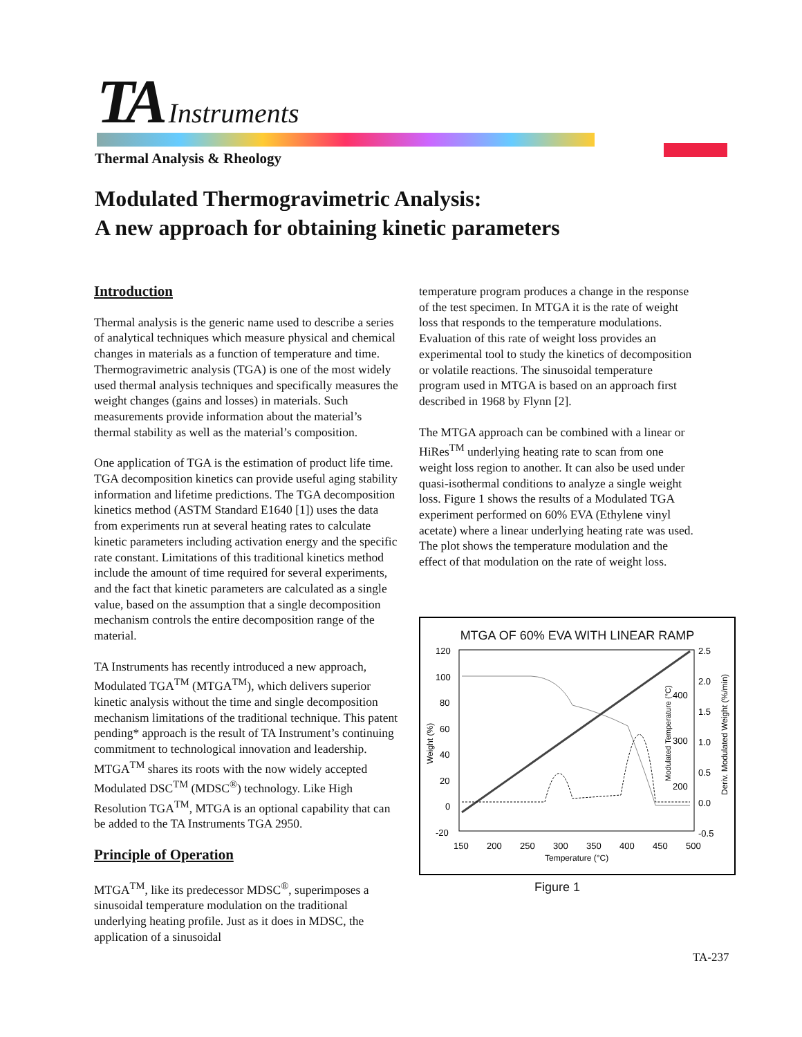TA Instruments
Thermal Analysis & Rheology
Modulated Thermogravimetric Analysis:
A new approach for obtaining kinetic parameters
Introduction
Thermal analysis is the generic name used to describe a series of analytical techniques which measure physical and chemical changes in materials as a function of temperature and time. Thermogravimetric analysis (TGA) is one of the most widely used thermal analysis techniques and specifically measures the weight changes (gains and losses) in materials. Such measurements provide information about the material’s thermal stability as well as the material’s composition.
One application of TGA is the estimation of product life time. TGA decomposition kinetics can provide useful aging stability information and lifetime predictions. The TGA decomposition kinetics method (ASTM Standard E1640 [1]) uses the data from experiments run at several heating rates to calculate kinetic parameters including activation energy and the specific rate constant. Limitations of this traditional kinetics method include the amount of time required for several experiments, and the fact that kinetic parameters are calculated as a single value, based on the assumption that a single decomposition mechanism controls the entire decomposition range of the material.
TA Instruments has recently introduced a new approach, Modulated TGA<sup>TM</sup> (MTGA<sup>TM</sup>), which delivers superior kinetic analysis without the time and single decomposition mechanism limitations of the traditional technique. This patent pending* approach is the result of TA Instrument’s continuing commitment to technological innovation and leadership. MTGA<sup>TM</sup> shares its roots with the now widely accepted Modulated DSC<sup>TM</sup> (MDSC<sup>®</sup>) technology. Like High Resolution TGA<sup>TM</sup>, MTGA is an optional capability that can be added to the TA Instruments TGA 2950.
Principle of Operation
MTGA<sup>TM</sup>, like its predecessor MDSC<sup>®</sup>, superimposes a sinusoidal temperature modulation on the traditional underlying heating profile. Just as it does in MDSC, the application of a sinusoidal
temperature program produces a change in the response of the test specimen. In MTGA it is the rate of weight loss that responds to the temperature modulations. Evaluation of this rate of weight loss provides an experimental tool to study the kinetics of decomposition or volatile reactions. The sinusoidal temperature program used in MTGA is based on an approach first described in 1968 by Flynn [2].
The MTGA approach can be combined with a linear or HiRes<sup>TM</sup> underlying heating rate to scan from one weight loss region to another. It can also be used under quasi-isothermal conditions to analyze a single weight loss. Figure 1 shows the results of a Modulated TGA experiment performed on 60% EVA (Ethylene vinyl acetate) where a linear underlying heating rate was used. The plot shows the temperature modulation and the effect of that modulation on the rate of weight loss.
MTGA OF 60% EVA WITH LINEAR RAMP
120
100
80
60
40
20
0
-20
2.5
2.0
1.5
1.0
0.5
0.0
-0.5
150
200
250
300
350
400
450
500
Temperature (°C)
400
300
200
Weight (%)
Modulated Temperature (°C)
Deriv. Modulated Weight (%/min)
Figure 1
TA-237